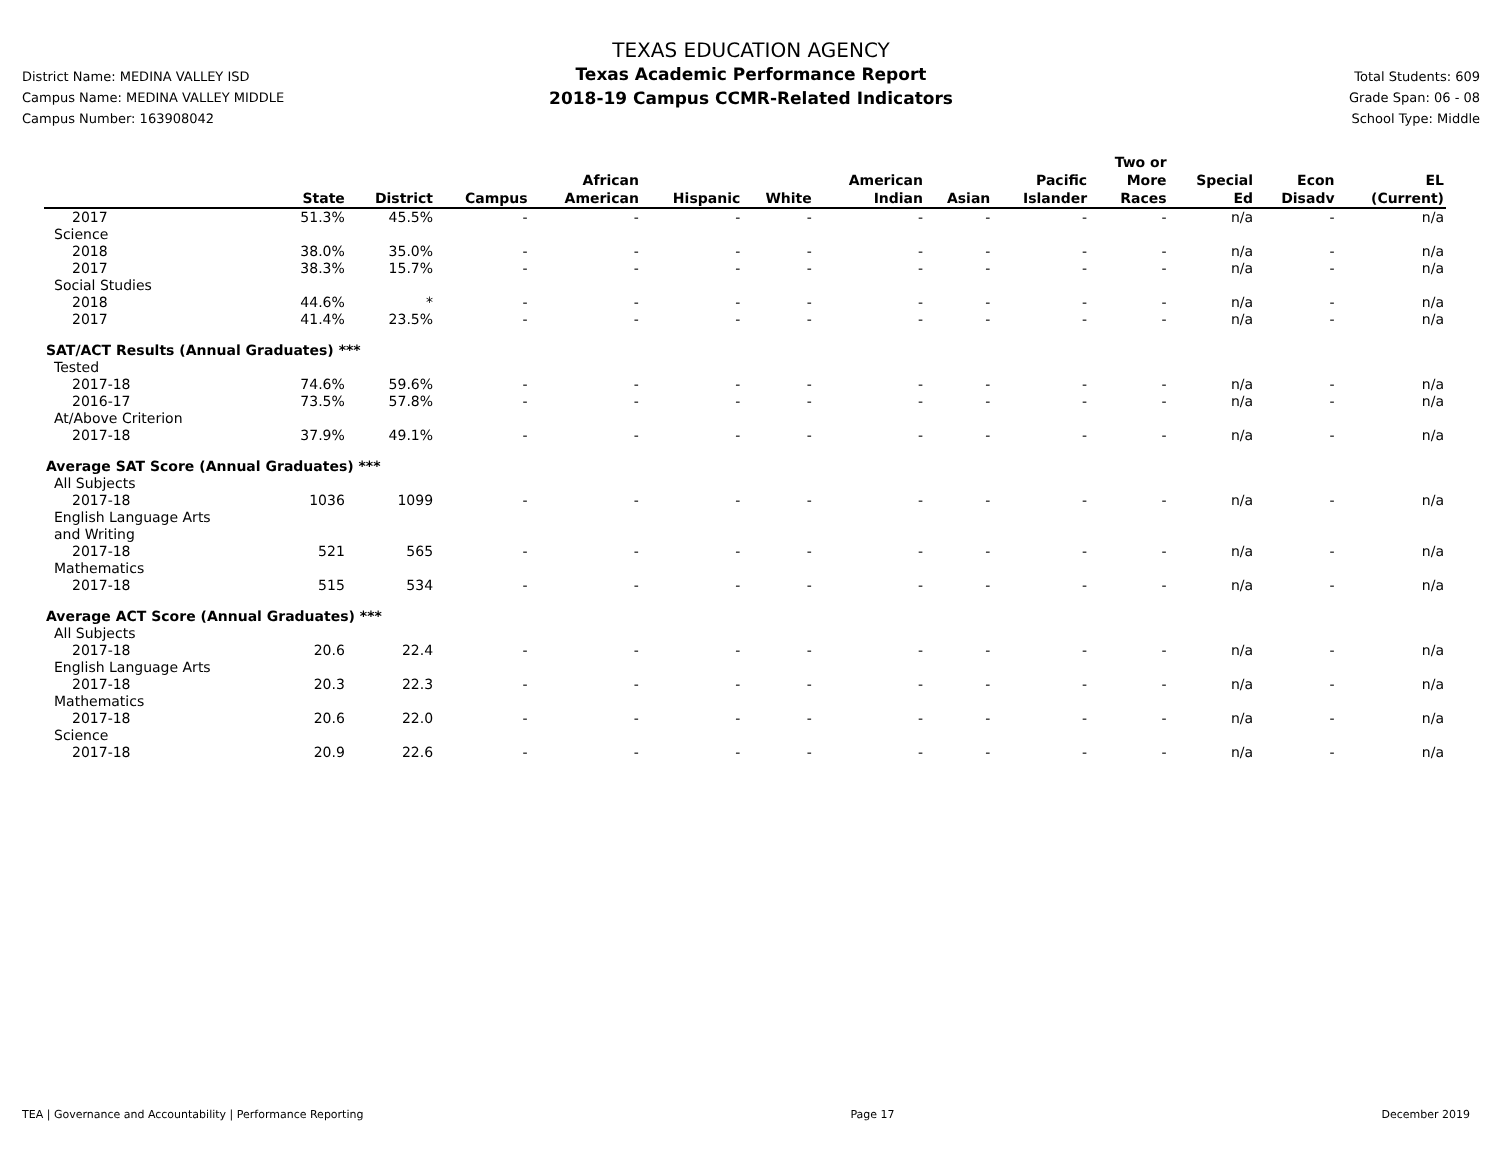District Name: MEDINA VALLEY ISD
Campus Name: MEDINA VALLEY MIDDLE
Campus Number: 163908042
TEXAS EDUCATION AGENCY
Texas Academic Performance Report
2018-19 Campus CCMR-Related Indicators
Total Students: 609
Grade Span: 06 - 08
School Type: Middle
| | State | District | Campus | African American | Hispanic | White | American Indian | Asian | Pacific Islander | Two or More Races | Special Ed | Econ Disadv | EL (Current) |
| --- | --- | --- | --- | --- | --- | --- | --- | --- | --- | --- | --- | --- | --- |
| 2017 | 51.3% | 45.5% | - | - | - | - | - | - | - | - | n/a | - | n/a |
| Science | | | | | | | | | | | | | |
| 2018 | 38.0% | 35.0% | - | - | - | - | - | - | - | - | n/a | - | n/a |
| 2017 | 38.3% | 15.7% | - | - | - | - | - | - | - | - | n/a | - | n/a |
| Social Studies | | | | | | | | | | | | | |
| 2018 | 44.6% | * | - | - | - | - | - | - | - | - | n/a | - | n/a |
| 2017 | 41.4% | 23.5% | - | - | - | - | - | - | - | - | n/a | - | n/a |
| SAT/ACT Results (Annual Graduates) *** | | | | | | | | | | | | | |
| Tested | | | | | | | | | | | | | |
| 2017-18 | 74.6% | 59.6% | - | - | - | - | - | - | - | - | n/a | - | n/a |
| 2016-17 | 73.5% | 57.8% | - | - | - | - | - | - | - | - | n/a | - | n/a |
| At/Above Criterion | | | | | | | | | | | | | |
| 2017-18 | 37.9% | 49.1% | - | - | - | - | - | - | - | - | n/a | - | n/a |
| Average SAT Score (Annual Graduates) *** | | | | | | | | | | | | | |
| All Subjects | | | | | | | | | | | | | |
| 2017-18 | 1036 | 1099 | - | - | - | - | - | - | - | - | n/a | - | n/a |
| English Language Arts and Writing | | | | | | | | | | | | | |
| 2017-18 | 521 | 565 | - | - | - | - | - | - | - | - | n/a | - | n/a |
| Mathematics | | | | | | | | | | | | | |
| 2017-18 | 515 | 534 | - | - | - | - | - | - | - | - | n/a | - | n/a |
| Average ACT Score (Annual Graduates) *** | | | | | | | | | | | | | |
| All Subjects | | | | | | | | | | | | | |
| 2017-18 | 20.6 | 22.4 | - | - | - | - | - | - | - | - | n/a | - | n/a |
| English Language Arts | | | | | | | | | | | | | |
| 2017-18 | 20.3 | 22.3 | - | - | - | - | - | - | - | - | n/a | - | n/a |
| Mathematics | | | | | | | | | | | | | |
| 2017-18 | 20.6 | 22.0 | - | - | - | - | - | - | - | - | n/a | - | n/a |
| Science | | | | | | | | | | | | | |
| 2017-18 | 20.9 | 22.6 | - | - | - | - | - | - | - | - | n/a | - | n/a |
TEA | Governance and Accountability | Performance Reporting Page 17 December 2019